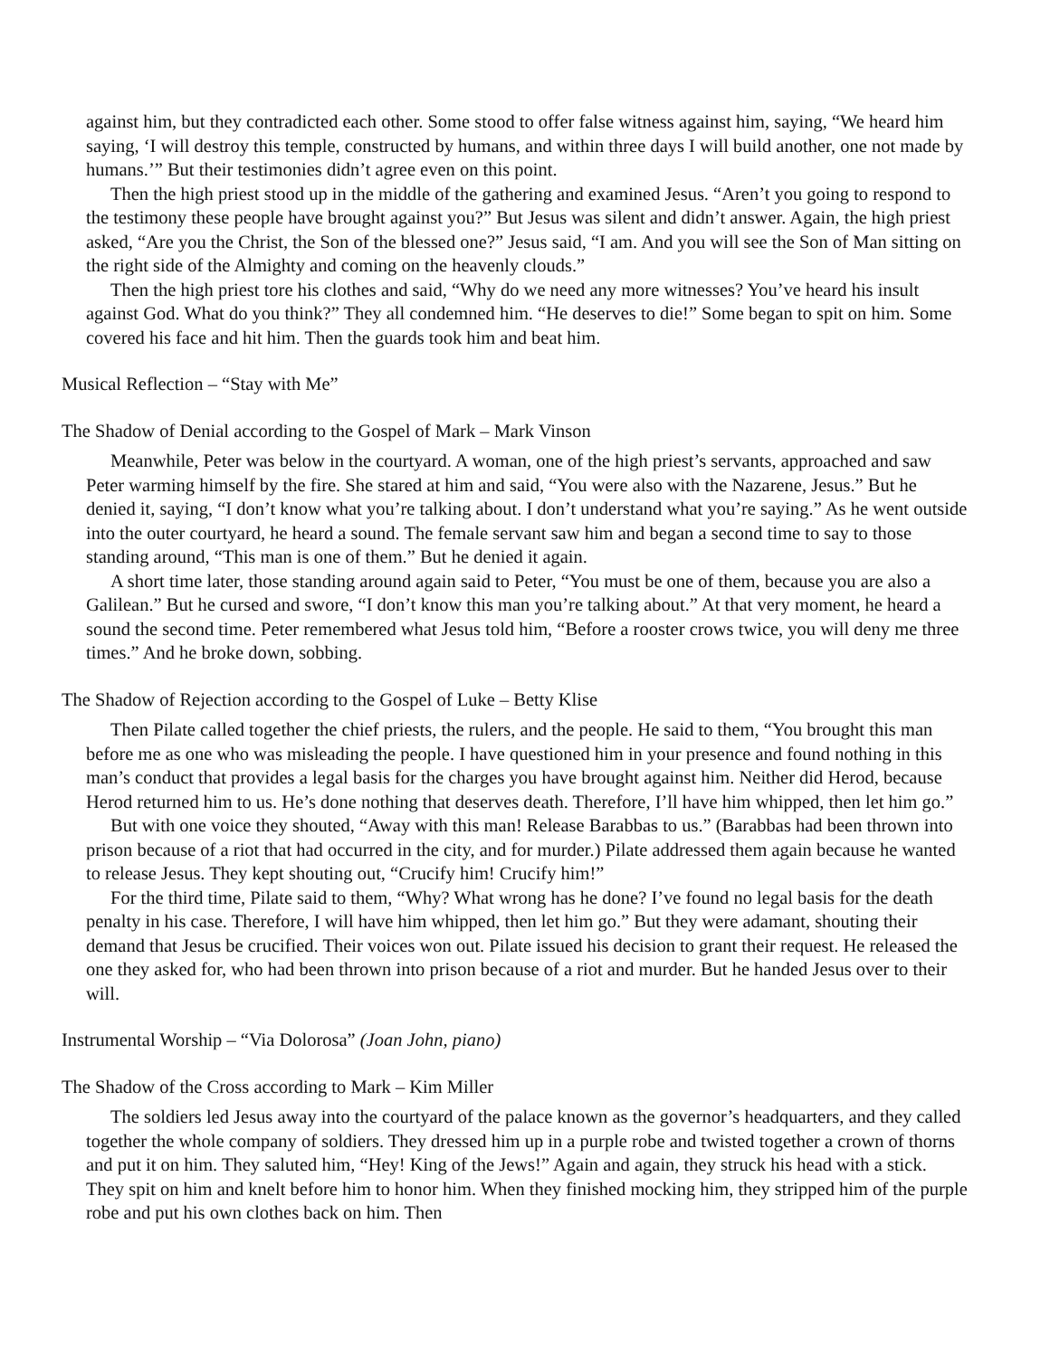against him, but they contradicted each other. Some stood to offer false witness against him, saying, “We heard him saying, ‘I will destroy this temple, constructed by humans, and within three days I will build another, one not made by humans.’” But their testimonies didn’t agree even on this point.
Then the high priest stood up in the middle of the gathering and examined Jesus. “Aren’t you going to respond to the testimony these people have brought against you?” But Jesus was silent and didn’t answer. Again, the high priest asked, “Are you the Christ, the Son of the blessed one?” Jesus said, “I am. And you will see the Son of Man sitting on the right side of the Almighty and coming on the heavenly clouds.”
Then the high priest tore his clothes and said, “Why do we need any more witnesses? You’ve heard his insult against God. What do you think?” They all condemned him. “He deserves to die!” Some began to spit on him. Some covered his face and hit him. Then the guards took him and beat him.
Musical Reflection – “Stay with Me”
The Shadow of Denial according to the Gospel of Mark – Mark Vinson
Meanwhile, Peter was below in the courtyard. A woman, one of the high priest’s servants, approached and saw Peter warming himself by the fire. She stared at him and said, “You were also with the Nazarene, Jesus.” But he denied it, saying, “I don’t know what you’re talking about. I don’t understand what you’re saying.” As he went outside into the outer courtyard, he heard a sound. The female servant saw him and began a second time to say to those standing around, “This man is one of them.” But he denied it again.
A short time later, those standing around again said to Peter, “You must be one of them, because you are also a Galilean.” But he cursed and swore, “I don’t know this man you’re talking about.” At that very moment, he heard a sound the second time. Peter remembered what Jesus told him, “Before a rooster crows twice, you will deny me three times.” And he broke down, sobbing.
The Shadow of Rejection according to the Gospel of Luke – Betty Klise
Then Pilate called together the chief priests, the rulers, and the people. He said to them, “You brought this man before me as one who was misleading the people. I have questioned him in your presence and found nothing in this man’s conduct that provides a legal basis for the charges you have brought against him. Neither did Herod, because Herod returned him to us. He’s done nothing that deserves death. Therefore, I’ll have him whipped, then let him go.”
But with one voice they shouted, “Away with this man! Release Barabbas to us.” (Barabbas had been thrown into prison because of a riot that had occurred in the city, and for murder.) Pilate addressed them again because he wanted to release Jesus. They kept shouting out, “Crucify him! Crucify him!”
For the third time, Pilate said to them, “Why? What wrong has he done? I’ve found no legal basis for the death penalty in his case. Therefore, I will have him whipped, then let him go.” But they were adamant, shouting their demand that Jesus be crucified. Their voices won out. Pilate issued his decision to grant their request. He released the one they asked for, who had been thrown into prison because of a riot and murder. But he handed Jesus over to their will.
Instrumental Worship – “Via Dolorosa” (Joan John, piano)
The Shadow of the Cross according to Mark – Kim Miller
The soldiers led Jesus away into the courtyard of the palace known as the governor’s headquarters, and they called together the whole company of soldiers. They dressed him up in a purple robe and twisted together a crown of thorns and put it on him. They saluted him, “Hey! King of the Jews!” Again and again, they struck his head with a stick. They spit on him and knelt before him to honor him. When they finished mocking him, they stripped him of the purple robe and put his own clothes back on him. Then